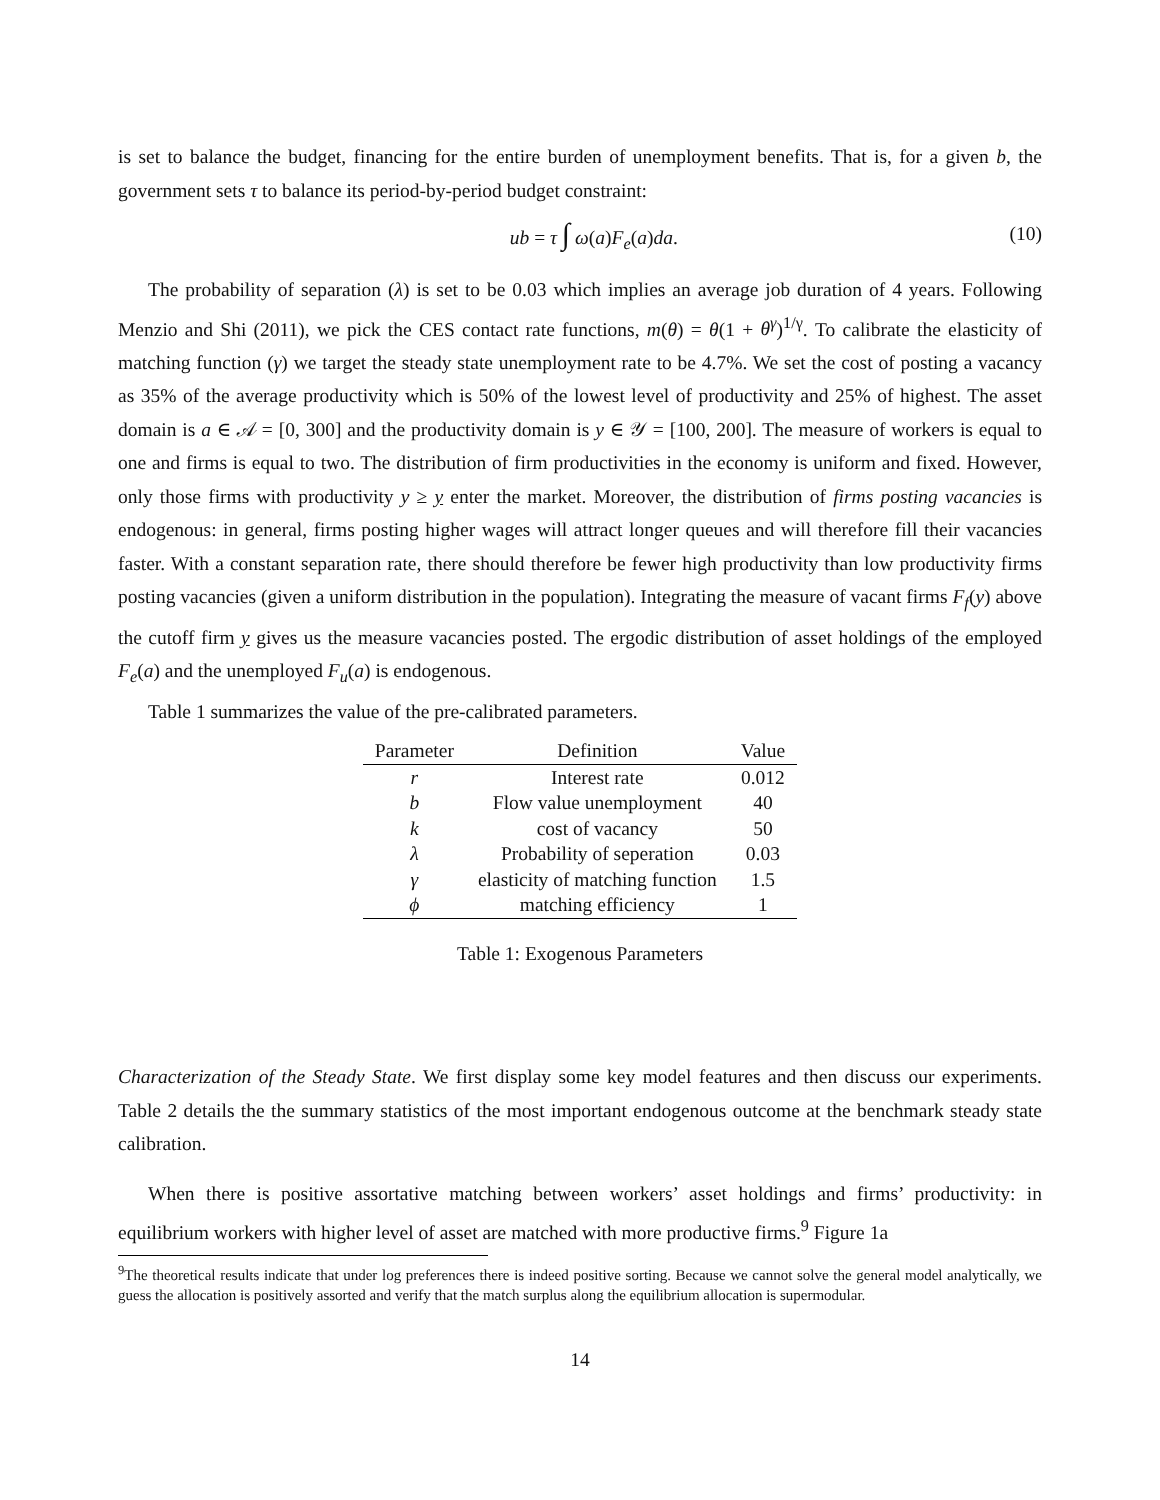is set to balance the budget, financing for the entire burden of unemployment benefits. That is, for a given b, the government sets τ to balance its period-by-period budget constraint:
ub = τ ∫ ω(a)F<sub>e</sub>(a)da. (10)
The probability of separation (λ) is set to be 0.03 which implies an average job duration of 4 years. Following Menzio and Shi (2011), we pick the CES contact rate functions, m(θ) = θ(1 + θ<sup>γ</sup>)<sup>1/γ</sup>. To calibrate the elasticity of matching function (γ) we target the steady state unemployment rate to be 4.7%. We set the cost of posting a vacancy as 35% of the average productivity which is 50% of the lowest level of productivity and 25% of highest. The asset domain is a ∈ 𝒜 = [0, 300] and the productivity domain is y ∈ 𝒴 = [100, 200]. The measure of workers is equal to one and firms is equal to two. The distribution of firm productivities in the economy is uniform and fixed. However, only those firms with productivity y ≥ y enter the market. Moreover, the distribution of firms posting vacancies is endogenous: in general, firms posting higher wages will attract longer queues and will therefore fill their vacancies faster. With a constant separation rate, there should therefore be fewer high productivity than low productivity firms posting vacancies (given a uniform distribution in the population). Integrating the measure of vacant firms F<sub>f</sub>(y) above the cutoff firm y gives us the measure vacancies posted. The ergodic distribution of asset holdings of the employed F<sub>e</sub>(a) and the unemployed F<sub>u</sub>(a) is endogenous.
Table 1 summarizes the value of the pre-calibrated parameters.
| Parameter | Definition | Value |
| --- | --- | --- |
| r | Interest rate | 0.012 |
| b | Flow value unemployment | 40 |
| k | cost of vacancy | 50 |
| λ | Probability of seperation | 0.03 |
| γ | elasticity of matching function | 1.5 |
| ϕ | matching efficiency | 1 |
Table 1: Exogenous Parameters
Characterization of the Steady State. We first display some key model features and then discuss our experiments. Table 2 details the the summary statistics of the most important endogenous outcome at the benchmark steady state calibration.
When there is positive assortative matching between workers’ asset holdings and firms’ productivity: in equilibrium workers with higher level of asset are matched with more productive firms.<sup>9</sup> Figure 1a
<sup>9</sup> The theoretical results indicate that under log preferences there is indeed positive sorting. Because we cannot solve the general model analytically, we guess the allocation is positively assorted and verify that the match surplus along the equilibrium allocation is supermodular.
14